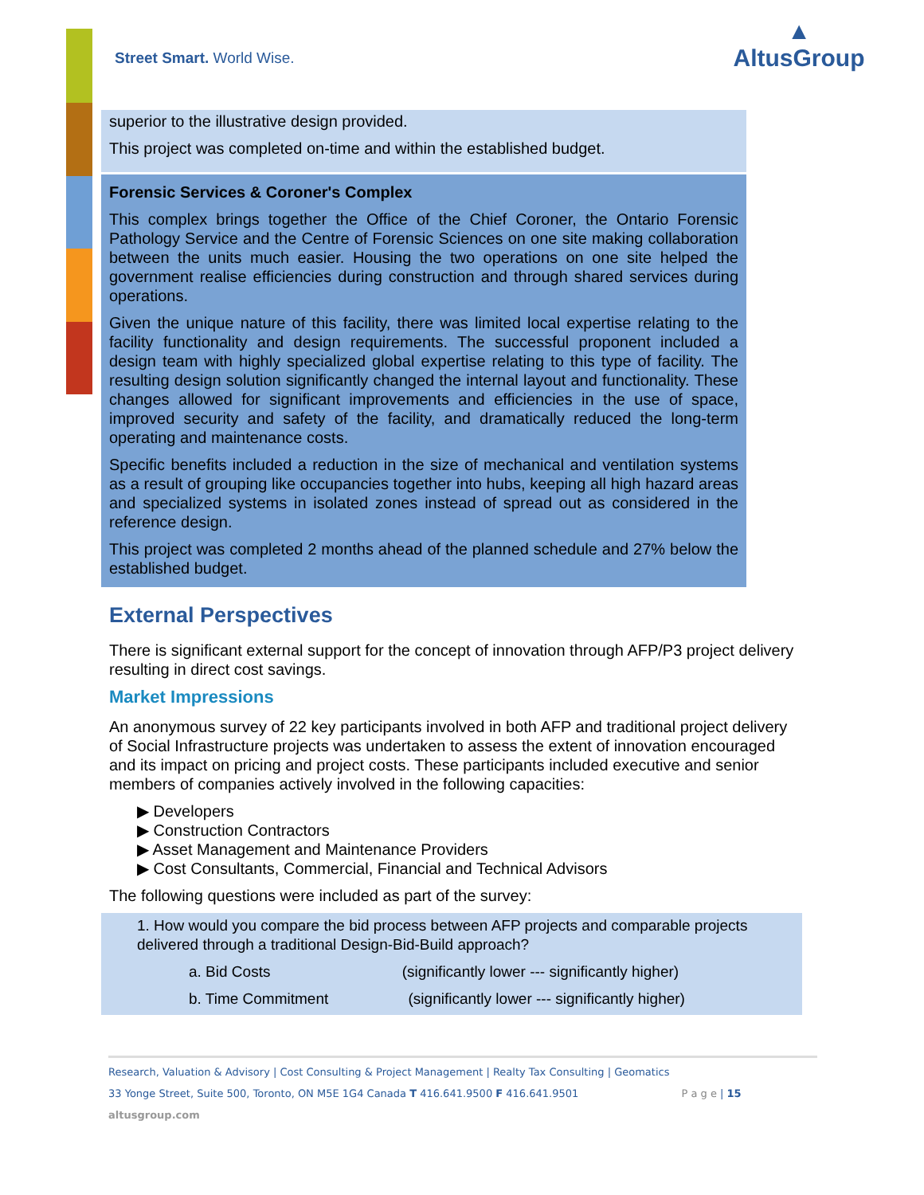Street Smart. World Wise.
▲
AltusGroup
superior to the illustrative design provided.
This project was completed on-time and within the established budget.
Forensic Services & Coroner's Complex
This complex brings together the Office of the Chief Coroner, the Ontario Forensic Pathology Service and the Centre of Forensic Sciences on one site making collaboration between the units much easier. Housing the two operations on one site helped the government realise efficiencies during construction and through shared services during operations.
Given the unique nature of this facility, there was limited local expertise relating to the facility functionality and design requirements. The successful proponent included a design team with highly specialized global expertise relating to this type of facility. The resulting design solution significantly changed the internal layout and functionality. These changes allowed for significant improvements and efficiencies in the use of space, improved security and safety of the facility, and dramatically reduced the long-term operating and maintenance costs.
Specific benefits included a reduction in the size of mechanical and ventilation systems as a result of grouping like occupancies together into hubs, keeping all high hazard areas and specialized systems in isolated zones instead of spread out as considered in the reference design.
This project was completed 2 months ahead of the planned schedule and 27% below the established budget.
External Perspectives
There is significant external support for the concept of innovation through AFP/P3 project delivery resulting in direct cost savings.
Market Impressions
An anonymous survey of 22 key participants involved in both AFP and traditional project delivery of Social Infrastructure projects was undertaken to assess the extent of innovation encouraged and its impact on pricing and project costs. These participants included executive and senior members of companies actively involved in the following capacities:
▶ Developers
▶ Construction Contractors
▶ Asset Management and Maintenance Providers
▶ Cost Consultants, Commercial, Financial and Technical Advisors
The following questions were included as part of the survey:
1. How would you compare the bid process between AFP projects and comparable projects delivered through a traditional Design-Bid-Build approach?
a. Bid Costs (significantly lower --- significantly higher)
b. Time Commitment (significantly lower --- significantly higher)
Research, Valuation & Advisory | Cost Consulting & Project Management | Realty Tax Consulting | Geomatics
33 Yonge Street, Suite 500, Toronto, ON M5E 1G4 Canada T 416.641.9500 F 416.641.9501 P a g e | 15
altusgroup.com